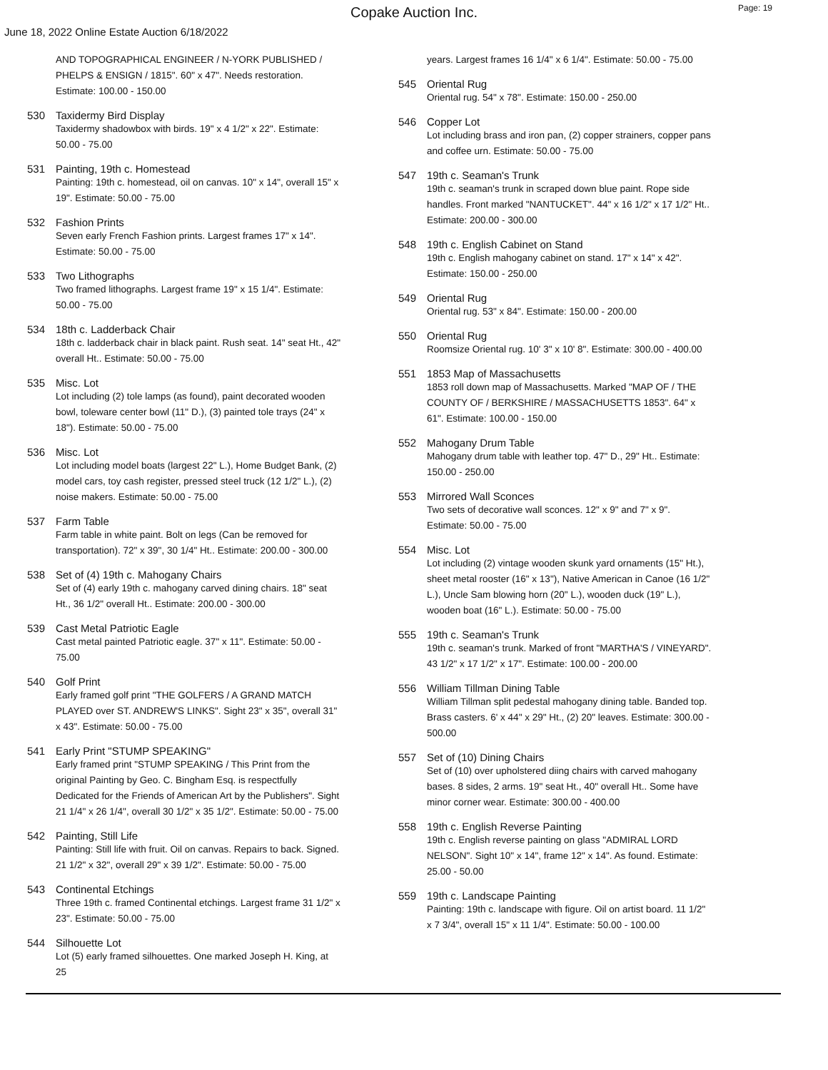Copake Auction Inc.
Page: 19
June 18, 2022 Online Estate Auction 6/18/2022
AND TOPOGRAPHICAL ENGINEER / N-YORK PUBLISHED / PHELPS & ENSIGN / 1815". 60" x 47". Needs restoration. Estimate: 100.00 - 150.00
530 Taxidermy Bird Display
Taxidermy shadowbox with birds. 19" x 4 1/2" x 22". Estimate: 50.00 - 75.00
531 Painting, 19th c. Homestead
Painting: 19th c. homestead, oil on canvas. 10" x 14", overall 15" x 19". Estimate: 50.00 - 75.00
532 Fashion Prints
Seven early French Fashion prints. Largest frames 17" x 14". Estimate: 50.00 - 75.00
533 Two Lithographs
Two framed lithographs. Largest frame 19" x 15 1/4". Estimate: 50.00 - 75.00
534 18th c. Ladderback Chair
18th c. ladderback chair in black paint. Rush seat. 14" seat Ht., 42" overall Ht.. Estimate: 50.00 - 75.00
535 Misc. Lot
Lot including (2) tole lamps (as found), paint decorated wooden bowl, toleware center bowl (11" D.), (3) painted tole trays (24" x 18"). Estimate: 50.00 - 75.00
536 Misc. Lot
Lot including model boats (largest 22" L.), Home Budget Bank, (2) model cars, toy cash register, pressed steel truck (12 1/2" L.), (2) noise makers. Estimate: 50.00 - 75.00
537 Farm Table
Farm table in white paint. Bolt on legs (Can be removed for transportation). 72" x 39", 30 1/4" Ht.. Estimate: 200.00 - 300.00
538 Set of (4) 19th c. Mahogany Chairs
Set of (4) early 19th c. mahogany carved dining chairs. 18" seat Ht., 36 1/2" overall Ht.. Estimate: 200.00 - 300.00
539 Cast Metal Patriotic Eagle
Cast metal painted Patriotic eagle. 37" x 11". Estimate: 50.00 - 75.00
540 Golf Print
Early framed golf print "THE GOLFERS / A GRAND MATCH PLAYED over ST. ANDREW'S LINKS". Sight 23" x 35", overall 31" x 43". Estimate: 50.00 - 75.00
541 Early Print "STUMP SPEAKING"
Early framed print "STUMP SPEAKING / This Print from the original Painting by Geo. C. Bingham Esq. is respectfully Dedicated for the Friends of American Art by the Publishers". Sight 21 1/4" x 26 1/4", overall 30 1/2" x 35 1/2". Estimate: 50.00 - 75.00
542 Painting, Still Life
Painting: Still life with fruit. Oil on canvas. Repairs to back. Signed. 21 1/2" x 32", overall 29" x 39 1/2". Estimate: 50.00 - 75.00
543 Continental Etchings
Three 19th c. framed Continental etchings. Largest frame 31 1/2" x 23". Estimate: 50.00 - 75.00
544 Silhouette Lot
Lot (5) early framed silhouettes. One marked Joseph H. King, at 25
years. Largest frames 16 1/4" x 6 1/4". Estimate: 50.00 - 75.00
545 Oriental Rug
Oriental rug. 54" x 78". Estimate: 150.00 - 250.00
546 Copper Lot
Lot including brass and iron pan, (2) copper strainers, copper pans and coffee urn. Estimate: 50.00 - 75.00
547 19th c. Seaman's Trunk
19th c. seaman's trunk in scraped down blue paint. Rope side handles. Front marked "NANTUCKET". 44" x 16 1/2" x 17 1/2" Ht.. Estimate: 200.00 - 300.00
548 19th c. English Cabinet on Stand
19th c. English mahogany cabinet on stand. 17" x 14" x 42". Estimate: 150.00 - 250.00
549 Oriental Rug
Oriental rug. 53" x 84". Estimate: 150.00 - 200.00
550 Oriental Rug
Roomsize Oriental rug. 10' 3" x 10' 8". Estimate: 300.00 - 400.00
551 1853 Map of Massachusetts
1853 roll down map of Massachusetts. Marked "MAP OF / THE COUNTY OF / BERKSHIRE / MASSACHUSETTS 1853". 64" x 61". Estimate: 100.00 - 150.00
552 Mahogany Drum Table
Mahogany drum table with leather top. 47" D., 29" Ht.. Estimate: 150.00 - 250.00
553 Mirrored Wall Sconces
Two sets of decorative wall sconces. 12" x 9" and 7" x 9". Estimate: 50.00 - 75.00
554 Misc. Lot
Lot including (2) vintage wooden skunk yard ornaments (15" Ht.), sheet metal rooster (16" x 13"), Native American in Canoe (16 1/2" L.), Uncle Sam blowing horn (20" L.), wooden duck (19" L.), wooden boat (16" L.). Estimate: 50.00 - 75.00
555 19th c. Seaman's Trunk
19th c. seaman's trunk. Marked of front "MARTHA'S / VINEYARD". 43 1/2" x 17 1/2" x 17". Estimate: 100.00 - 200.00
556 William Tillman Dining Table
William Tillman split pedestal mahogany dining table. Banded top. Brass casters. 6' x 44" x 29" Ht., (2) 20" leaves. Estimate: 300.00 - 500.00
557 Set of (10) Dining Chairs
Set of (10) over upholstered diing chairs with carved mahogany bases. 8 sides, 2 arms. 19" seat Ht., 40" overall Ht.. Some have minor corner wear. Estimate: 300.00 - 400.00
558 19th c. English Reverse Painting
19th c. English reverse painting on glass "ADMIRAL LORD NELSON". Sight 10" x 14", frame 12" x 14". As found. Estimate: 25.00 - 50.00
559 19th c. Landscape Painting
Painting: 19th c. landscape with figure. Oil on artist board. 11 1/2" x 7 3/4", overall 15" x 11 1/4". Estimate: 50.00 - 100.00